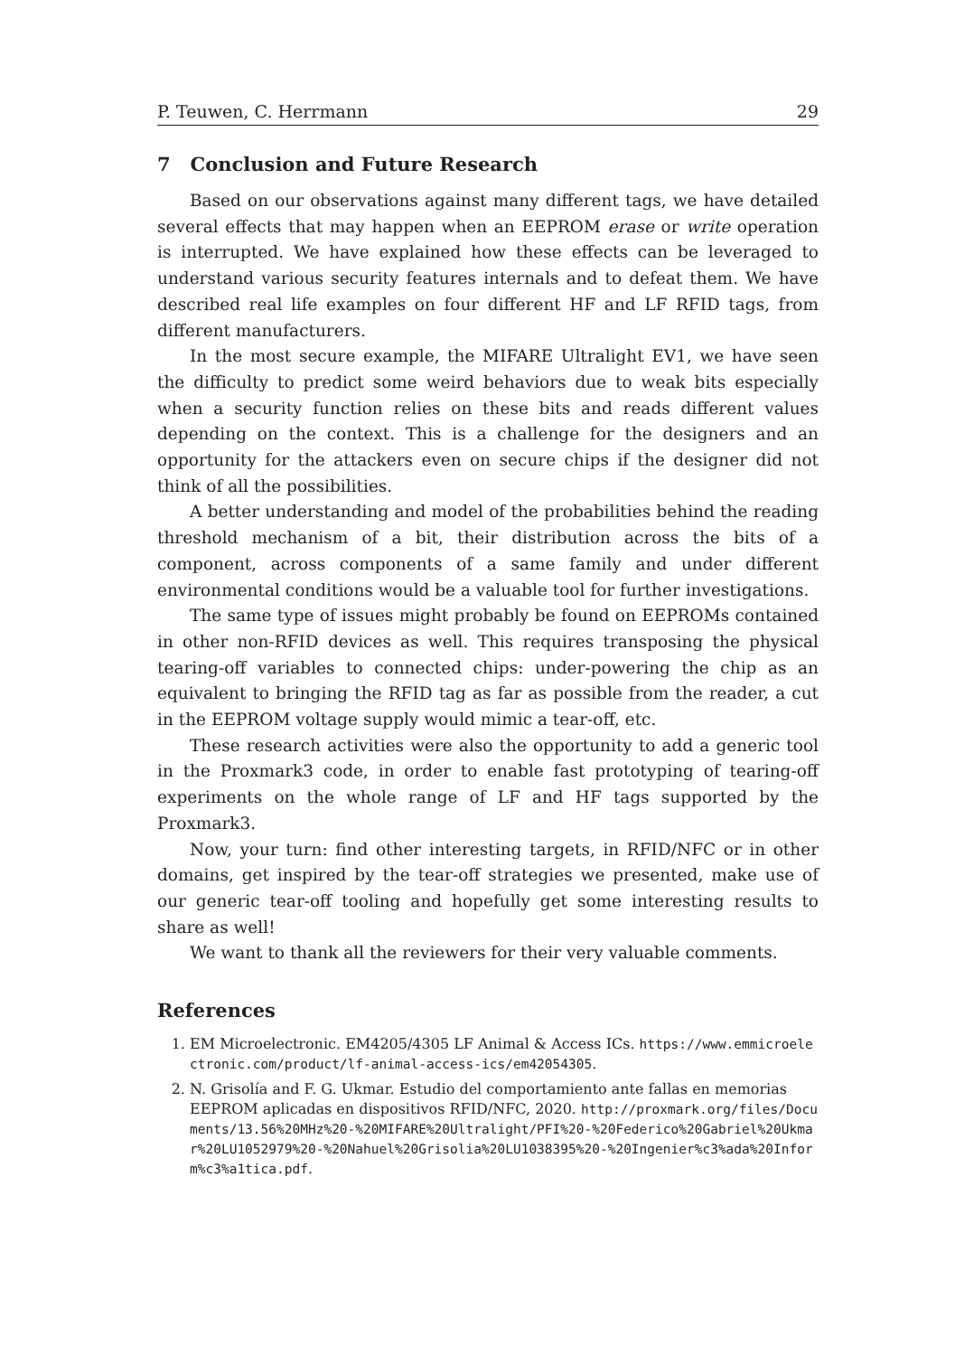P. Teuwen, C. Herrmann 29
7 Conclusion and Future Research
Based on our observations against many different tags, we have detailed several effects that may happen when an EEPROM erase or write operation is interrupted. We have explained how these effects can be leveraged to understand various security features internals and to defeat them. We have described real life examples on four different HF and LF RFID tags, from different manufacturers.
In the most secure example, the MIFARE Ultralight EV1, we have seen the difficulty to predict some weird behaviors due to weak bits especially when a security function relies on these bits and reads different values depending on the context. This is a challenge for the designers and an opportunity for the attackers even on secure chips if the designer did not think of all the possibilities.
A better understanding and model of the probabilities behind the reading threshold mechanism of a bit, their distribution across the bits of a component, across components of a same family and under different environmental conditions would be a valuable tool for further investigations.
The same type of issues might probably be found on EEPROMs contained in other non-RFID devices as well. This requires transposing the physical tearing-off variables to connected chips: under-powering the chip as an equivalent to bringing the RFID tag as far as possible from the reader, a cut in the EEPROM voltage supply would mimic a tear-off, etc.
These research activities were also the opportunity to add a generic tool in the Proxmark3 code, in order to enable fast prototyping of tearing-off experiments on the whole range of LF and HF tags supported by the Proxmark3.
Now, your turn: find other interesting targets, in RFID/NFC or in other domains, get inspired by the tear-off strategies we presented, make use of our generic tear-off tooling and hopefully get some interesting results to share as well!
We want to thank all the reviewers for their very valuable comments.
References
1. EM Microelectronic. EM4205/4305 LF Animal & Access ICs. https://www.emmicroelectronic.com/product/lf-animal-access-ics/em42054305.
2. N. Grisolía and F. G. Ukmar. Estudio del comportamiento ante fallas en memorias EEPROM aplicadas en dispositivos RFID/NFC, 2020. http://proxmark.org/files/Documents/13.56%20MHz%20-%20MIFARE%20Ultralight/PFI%20-%20Federico%20Gabriel%20Ukmar%20LU1052979%20-%20Nahuel%20Grisolia%20LU1038395%20-%20Ingenier%c3%ada%20Inform%c3%a1tica.pdf.